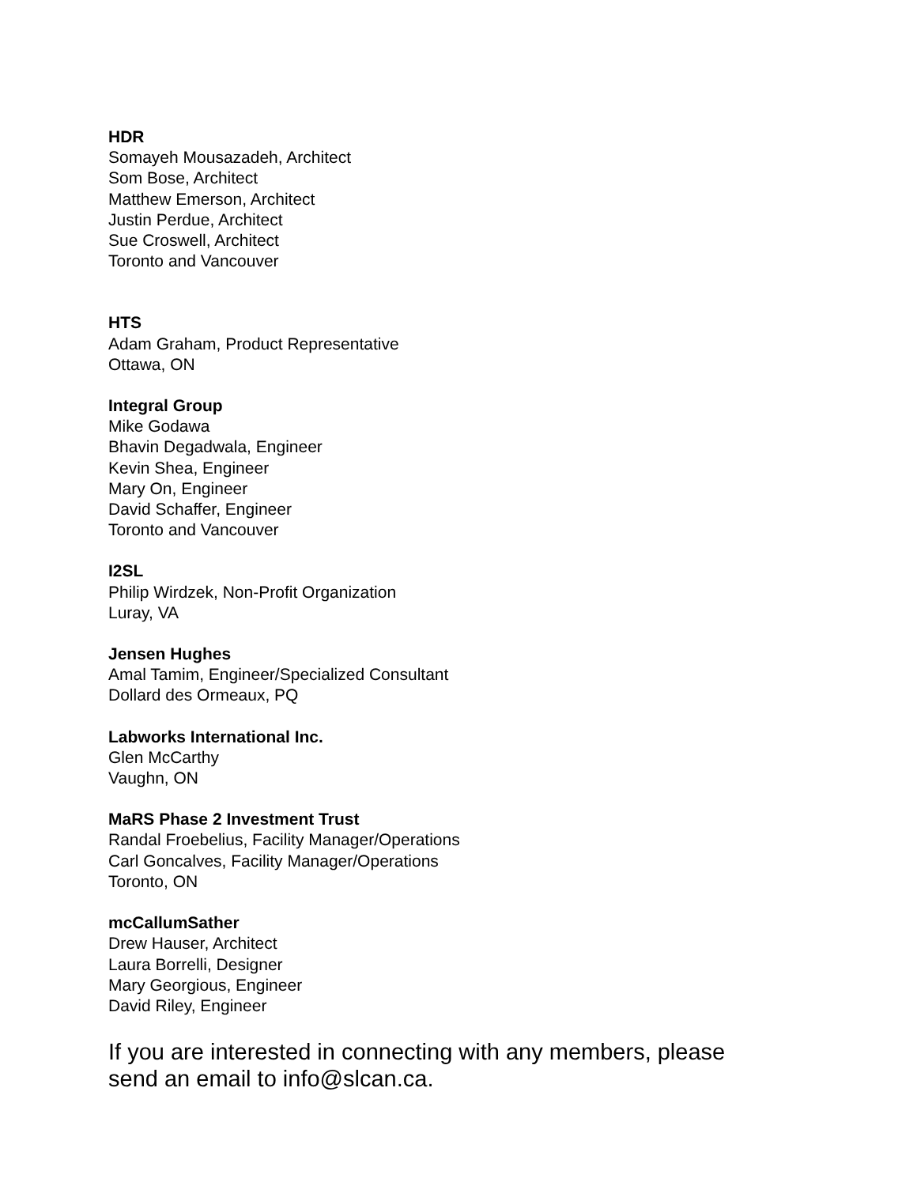HDR
Somayeh Mousazadeh, Architect
Som Bose, Architect
Matthew Emerson, Architect
Justin Perdue, Architect
Sue Croswell, Architect
Toronto and Vancouver
HTS
Adam Graham, Product Representative
Ottawa, ON
Integral Group
Mike Godawa
Bhavin Degadwala, Engineer
Kevin Shea, Engineer
Mary On, Engineer
David Schaffer, Engineer
Toronto and Vancouver
I2SL
Philip Wirdzek, Non-Profit Organization
Luray, VA
Jensen Hughes
Amal Tamim, Engineer/Specialized Consultant
Dollard des Ormeaux, PQ
Labworks International Inc.
Glen McCarthy
Vaughn, ON
MaRS Phase 2 Investment Trust
Randal Froebelius, Facility Manager/Operations
Carl Goncalves, Facility Manager/Operations
Toronto, ON
mcCallumSather
Drew Hauser, Architect
Laura Borrelli, Designer
Mary Georgious, Engineer
David Riley, Engineer
If you are interested in connecting with any members, please
send an email to info@slcan.ca.